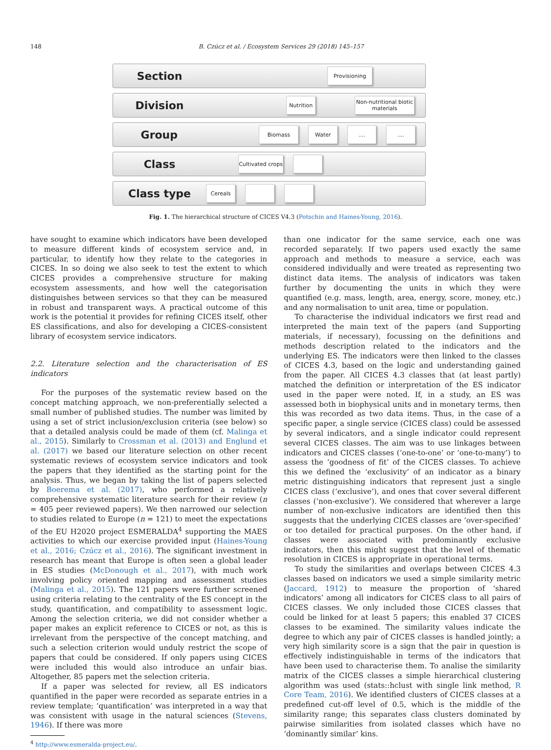148 B. Czúcz et al. / Ecosystem Services 29 (2018) 145–157
Section
Provisioning
Division
Nutrition
Non-nutritional biotic materials
Group
Biomass Water .... ....
Class
Cultivated crops
Class type
Cereals
Fig. 1. The hierarchical structure of CICES V4.3 (Potschin and Haines-Young, 2016).
have sought to examine which indicators have been developed to measure different kinds of ecosystem service and, in particular, to identify how they relate to the categories in CICES. In so doing we also seek to test the extent to which CICES provides a comprehensive structure for making ecosystem assessments, and how well the categorisation distinguishes between services so that they can be measured in robust and transparent ways. A practical outcome of this work is the potential it provides for refining CICES itself, other ES classifications, and also for developing a CICES-consistent library of ecosystem service indicators.
2.2. Literature selection and the characterisation of ES indicators
For the purposes of the systematic review based on the concept matching approach, we non-preferentially selected a small number of published studies. The number was limited by using a set of strict inclusion/exclusion criteria (see below) so that a detailed analysis could be made of them (cf. Malinga et al., 2015). Similarly to Crossman et al. (2013) and Englund et al. (2017) we based our literature selection on other recent systematic reviews of ecosystem service indicators and took the papers that they identified as the starting point for the analysis. Thus, we began by taking the list of papers selected by Boerema et al. (2017), who performed a relatively comprehensive systematic literature search for their review (n = 405 peer reviewed papers). We then narrowed our selection to studies related to Europe (n = 121) to meet the expectations of the EU H2020 project ESMERALDA<sup>4</sup> supporting the MAES activities to which our exercise provided input (Haines-Young et al., 2016; Czúcz et al., 2016). The significant investment in research has meant that Europe is often seen a global leader in ES studies (McDonough et al., 2017), with much work involving policy oriented mapping and assessment studies (Malinga et al., 2015). The 121 papers were further screened using criteria relating to the centrality of the ES concept in the study, quantification, and compatibility to assessment logic. Among the selection criteria, we did not consider whether a paper makes an explicit reference to CICES or not, as this is irrelevant from the perspective of the concept matching, and such a selection criterion would unduly restrict the scope of papers that could be considered. If only papers using CICES were included this would also introduce an unfair bias. Altogether, 85 papers met the selection criteria.
If a paper was selected for review, all ES indicators quantified in the paper were recorded as separate entries in a review template; ‘quantification’ was interpreted in a way that was consistent with usage in the natural sciences (Stevens, 1946). If there was more
<sup>4</sup> http://www.esmeralda-project.eu/.
than one indicator for the same service, each one was recorded separately. If two papers used exactly the same approach and methods to measure a service, each was considered individually and were treated as representing two distinct data items. The analysis of indicators was taken further by documenting the units in which they were quantified (e.g. mass, length, area, energy, score, money, etc.) and any normalisation to unit area, time or population.
To characterise the individual indicators we first read and interpreted the main text of the papers (and Supporting materials, if necessary), focussing on the definitions and methods description related to the indicators and the underlying ES. The indicators were then linked to the classes of CICES 4.3, based on the logic and understanding gained from the paper. All CICES 4.3 classes that (at least partly) matched the definition or interpretation of the ES indicator used in the paper were noted. If, in a study, an ES was assessed both in biophysical units and in monetary terms, then this was recorded as two data items. Thus, in the case of a specific paper, a single service (CICES class) could be assessed by several indicators, and a single indicator could represent several CICES classes. The aim was to use linkages between indicators and CICES classes (‘one-to-one’ or ‘one-to-many’) to assess the ‘goodness of fit’ of the CICES classes. To achieve this we defined the ‘exclusivity’ of an indicator as a binary metric distinguishing indicators that represent just a single CICES class (‘exclusive’), and ones that cover several different classes (‘non-exclusive’). We considered that wherever a large number of non-exclusive indicators are identified then this suggests that the underlying CICES classes are ‘over-specified’ or too detailed for practical purposes. On the other hand, if classes were associated with predominantly exclusive indicators, then this might suggest that the level of thematic resolution in CICES is appropriate in operational terms.
To study the similarities and overlaps between CICES 4.3 classes based on indicators we used a simple similarity metric (Jaccard, 1912) to measure the proportion of ‘shared indicators’ among all indicators for CICES class to all pairs of CICES classes. We only included those CICES classes that could be linked for at least 5 papers; this enabled 37 CICES classes to be examined. The similarity values indicate the degree to which any pair of CICES classes is handled jointly; a very high similarity score is a sign that the pair in question is effectively indistinguishable in terms of the indicators that have been used to characterise them. To analise the similarity matrix of the CICES classes a simple hierarchical clustering algorithm was used (stats::hclust with single link method, R Core Team, 2016). We identified clusters of CICES classes at a predefined cut-off level of 0.5, which is the middle of the similarity range; this separates class clusters dominated by pairwise similarities from isolated classes which have no ‘dominantly similar’ kins.